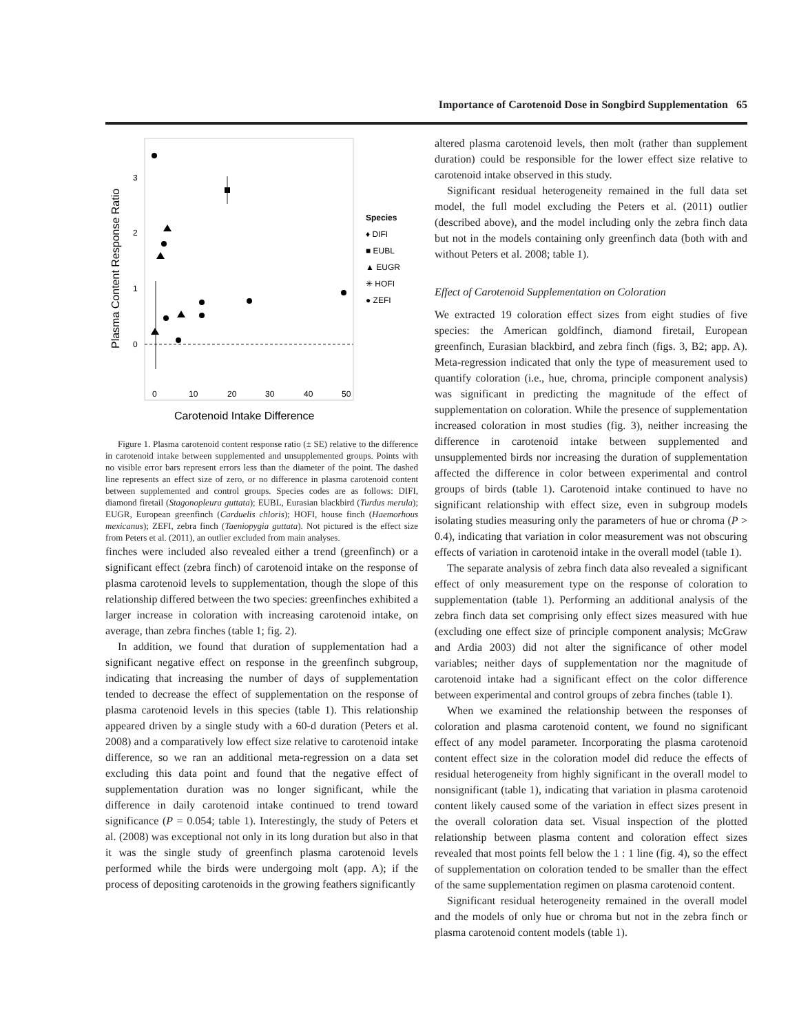Importance of Carotenoid Dose in Songbird Supplementation 65
3
2
1
0
0
10
20
30
40
50
Carotenoid Intake Difference
Plasma Content Response Ratio
Species
♦ DIFI
■ EUBL
▲ EUGR
✳ HOFI
● ZEFI
Figure 1. Plasma carotenoid content response ratio (± SE) relative to the difference in carotenoid intake between supplemented and unsupplemented groups. Points with no visible error bars represent errors less than the diameter of the point. The dashed line represents an effect size of zero, or no difference in plasma carotenoid content between supplemented and control groups. Species codes are as follows: DIFI, diamond firetail (Stagonopleura guttata); EUBL, Eurasian blackbird (Turdus merula); EUGR, European greenfinch (Carduelis chloris); HOFI, house finch (Haemorhous mexicanus); ZEFI, zebra finch (Taeniopygia guttata). Not pictured is the effect size from Peters et al. (2011), an outlier excluded from main analyses.
finches were included also revealed either a trend (greenfinch) or a significant effect (zebra finch) of carotenoid intake on the response of plasma carotenoid levels to supplementation, though the slope of this relationship differed between the two species: greenfinches exhibited a larger increase in coloration with increasing carotenoid intake, on average, than zebra finches (table 1; fig. 2).
In addition, we found that duration of supplementation had a significant negative effect on response in the greenfinch subgroup, indicating that increasing the number of days of supplementation tended to decrease the effect of supplementation on the response of plasma carotenoid levels in this species (table 1). This relationship appeared driven by a single study with a 60-d duration (Peters et al. 2008) and a comparatively low effect size relative to carotenoid intake difference, so we ran an additional meta-regression on a data set excluding this data point and found that the negative effect of supplementation duration was no longer significant, while the difference in daily carotenoid intake continued to trend toward significance (P = 0.054; table 1). Interestingly, the study of Peters et al. (2008) was exceptional not only in its long duration but also in that it was the single study of greenfinch plasma carotenoid levels performed while the birds were undergoing molt (app. A); if the process of depositing carotenoids in the growing feathers significantly
altered plasma carotenoid levels, then molt (rather than supplement duration) could be responsible for the lower effect size relative to carotenoid intake observed in this study.
Significant residual heterogeneity remained in the full data set model, the full model excluding the Peters et al. (2011) outlier (described above), and the model including only the zebra finch data but not in the models containing only greenfinch data (both with and without Peters et al. 2008; table 1).
Effect of Carotenoid Supplementation on Coloration
We extracted 19 coloration effect sizes from eight studies of five species: the American goldfinch, diamond firetail, European greenfinch, Eurasian blackbird, and zebra finch (figs. 3, B2; app. A). Meta-regression indicated that only the type of measurement used to quantify coloration (i.e., hue, chroma, principle component analysis) was significant in predicting the magnitude of the effect of supplementation on coloration. While the presence of supplementation increased coloration in most studies (fig. 3), neither increasing the difference in carotenoid intake between supplemented and unsupplemented birds nor increasing the duration of supplementation affected the difference in color between experimental and control groups of birds (table 1). Carotenoid intake continued to have no significant relationship with effect size, even in subgroup models isolating studies measuring only the parameters of hue or chroma (P > 0.4), indicating that variation in color measurement was not obscuring effects of variation in carotenoid intake in the overall model (table 1).
The separate analysis of zebra finch data also revealed a significant effect of only measurement type on the response of coloration to supplementation (table 1). Performing an additional analysis of the zebra finch data set comprising only effect sizes measured with hue (excluding one effect size of principle component analysis; McGraw and Ardia 2003) did not alter the significance of other model variables; neither days of supplementation nor the magnitude of carotenoid intake had a significant effect on the color difference between experimental and control groups of zebra finches (table 1).
When we examined the relationship between the responses of coloration and plasma carotenoid content, we found no significant effect of any model parameter. Incorporating the plasma carotenoid content effect size in the coloration model did reduce the effects of residual heterogeneity from highly significant in the overall model to nonsignificant (table 1), indicating that variation in plasma carotenoid content likely caused some of the variation in effect sizes present in the overall coloration data set. Visual inspection of the plotted relationship between plasma content and coloration effect sizes revealed that most points fell below the 1 : 1 line (fig. 4), so the effect of supplementation on coloration tended to be smaller than the effect of the same supplementation regimen on plasma carotenoid content.
Significant residual heterogeneity remained in the overall model and the models of only hue or chroma but not in the zebra finch or plasma carotenoid content models (table 1).